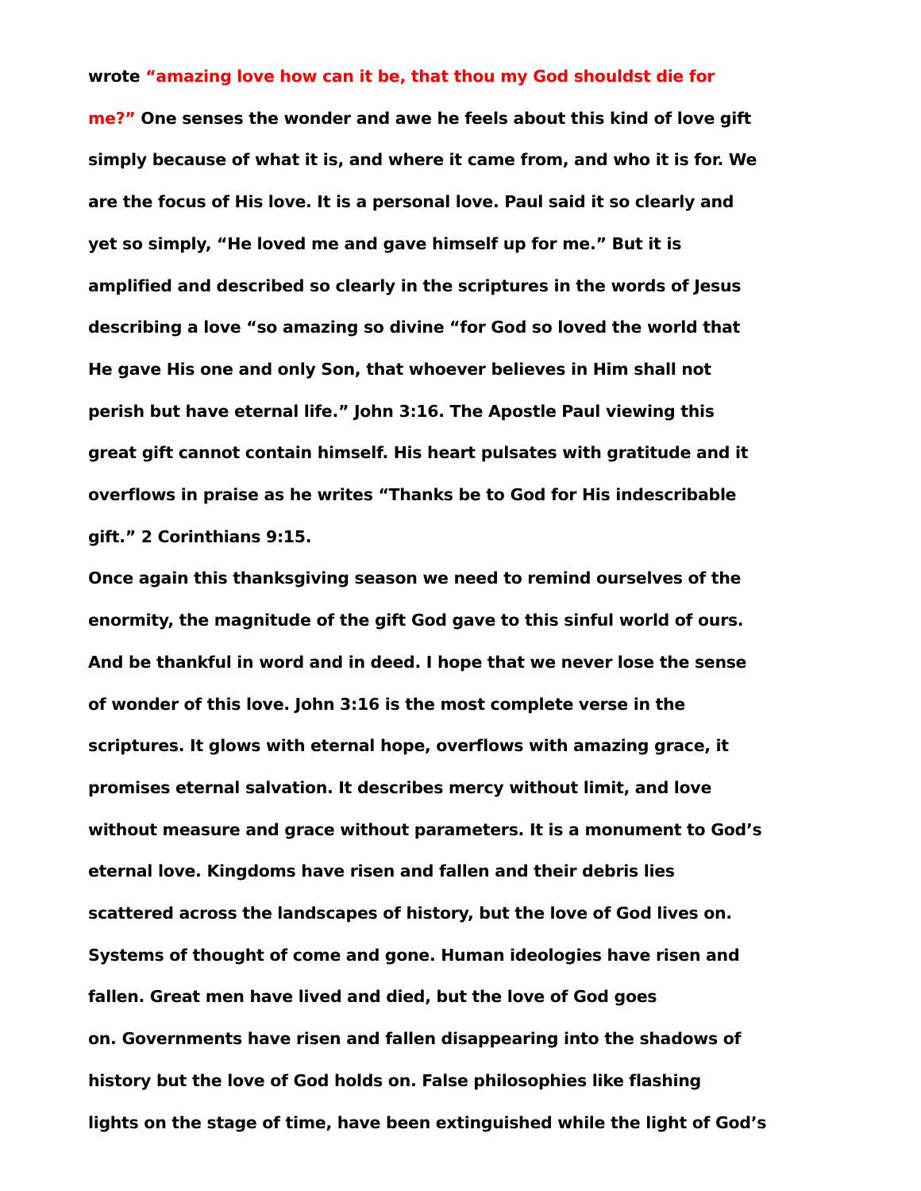wrote “amazing love how can it be, that thou my God shouldst die for
me?” One senses the wonder and awe he feels about this kind of love gift
simply because of what it is, and where it came from, and who it is for. We
are the focus of His love. It is a personal love. Paul said it so clearly and
yet so simply, “He loved me and gave himself up for me.” But it is
amplified and described so clearly in the scriptures in the words of Jesus
describing a love “so amazing so divine “for God so loved the world that
He gave His one and only Son, that whoever believes in Him shall not
perish but have eternal life.” John 3:16. The Apostle Paul viewing this
great gift cannot contain himself. His heart pulsates with gratitude and it
overflows in praise as he writes “Thanks be to God for His indescribable
gift.” 2 Corinthians 9:15.
Once again this thanksgiving season we need to remind ourselves of the
enormity, the magnitude of the gift God gave to this sinful world of ours.
And be thankful in word and in deed. I hope that we never lose the sense
of wonder of this love. John 3:16 is the most complete verse in the
scriptures. It glows with eternal hope, overflows with amazing grace, it
promises eternal salvation. It describes mercy without limit, and love
without measure and grace without parameters. It is a monument to God’s
eternal love. Kingdoms have risen and fallen and their debris lies
scattered across the landscapes of history, but the love of God lives on.
Systems of thought of come and gone. Human ideologies have risen and
fallen. Great men have lived and died, but the love of God goes
on. Governments have risen and fallen disappearing into the shadows of
history but the love of God holds on. False philosophies like flashing
lights on the stage of time, have been extinguished while the light of God’s